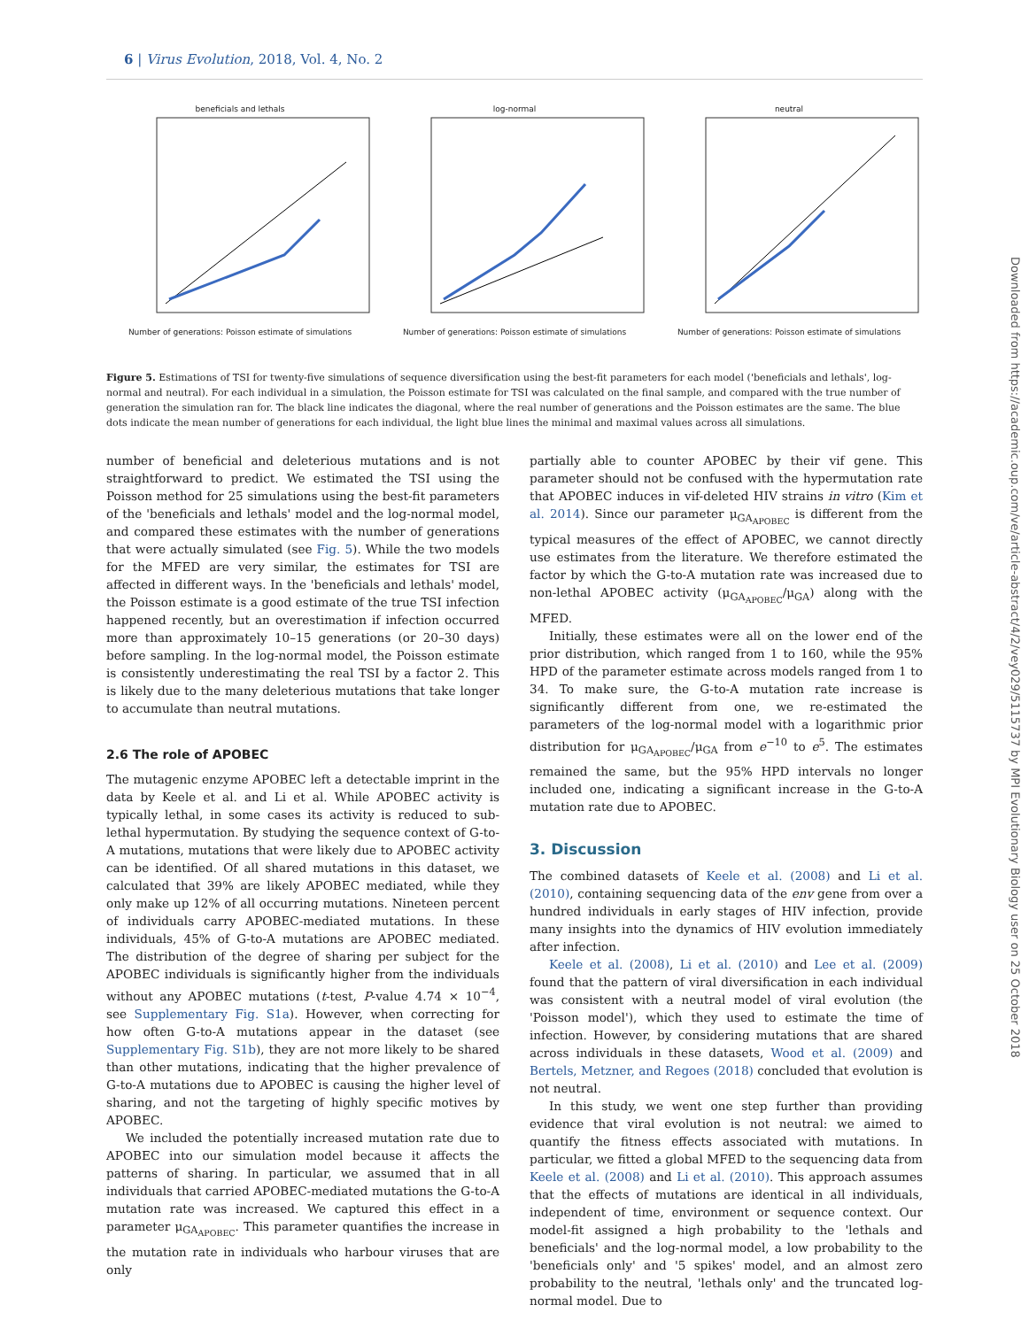6 | Virus Evolution, 2018, Vol. 4, No. 2
beneficials and lethals
Number of generations: Poisson estimate of simulations
log-normal
Number of generations: Poisson estimate of simulations
neutral
Number of generations: Poisson estimate of simulations
Figure 5. Estimations of TSI for twenty-five simulations of sequence diversification using the best-fit parameters for each model ('beneficials and lethals', log-normal and neutral). For each individual in a simulation, the Poisson estimate for TSI was calculated on the final sample, and compared with the true number of generation the simulation ran for. The black line indicates the diagonal, where the real number of generations and the Poisson estimates are the same. The blue dots indicate the mean number of generations for each individual, the light blue lines the minimal and maximal values across all simulations.
number of beneficial and deleterious mutations and is not straightforward to predict. We estimated the TSI using the Poisson method for 25 simulations using the best-fit parameters of the 'beneficials and lethals' model and the log-normal model, and compared these estimates with the number of generations that were actually simulated (see Fig. 5). While the two models for the MFED are very similar, the estimates for TSI are affected in different ways. In the 'beneficials and lethals' model, the Poisson estimate is a good estimate of the true TSI infection happened recently, but an overestimation if infection occurred more than approximately 10–15 generations (or 20–30 days) before sampling. In the log-normal model, the Poisson estimate is consistently underestimating the real TSI by a factor 2. This is likely due to the many deleterious mutations that take longer to accumulate than neutral mutations.
2.6 The role of APOBEC
The mutagenic enzyme APOBEC left a detectable imprint in the data by Keele et al. and Li et al. While APOBEC activity is typically lethal, in some cases its activity is reduced to sub-lethal hypermutation. By studying the sequence context of G-to-A mutations, mutations that were likely due to APOBEC activity can be identified. Of all shared mutations in this dataset, we calculated that 39% are likely APOBEC mediated, while they only make up 12% of all occurring mutations. Nineteen percent of individuals carry APOBEC-mediated mutations. In these individuals, 45% of G-to-A mutations are APOBEC mediated. The distribution of the degree of sharing per subject for the APOBEC individuals is significantly higher from the individuals without any APOBEC mutations (t-test, P-value 4.74 × 10<sup>−4</sup>, see Supplementary Fig. S1a). However, when correcting for how often G-to-A mutations appear in the dataset (see Supplementary Fig. S1b), they are not more likely to be shared than other mutations, indicating that the higher prevalence of G-to-A mutations due to APOBEC is causing the higher level of sharing, and not the targeting of highly specific motives by APOBEC.
We included the potentially increased mutation rate due to APOBEC into our simulation model because it affects the patterns of sharing. In particular, we assumed that in all individuals that carried APOBEC-mediated mutations the G-to-A mutation rate was increased. We captured this effect in a parameter μ<sub>GA<sub>APOBEC</sub></sub>. This parameter quantifies the increase in the mutation rate in individuals who harbour viruses that are only
partially able to counter APOBEC by their vif gene. This parameter should not be confused with the hypermutation rate that APOBEC induces in vif-deleted HIV strains in vitro (Kim et al. 2014). Since our parameter μ<sub>GA<sub>APOBEC</sub></sub> is different from the typical measures of the effect of APOBEC, we cannot directly use estimates from the literature. We therefore estimated the factor by which the G-to-A mutation rate was increased due to non-lethal APOBEC activity (μ<sub>GA<sub>APOBEC</sub></sub>/μ<sub>GA</sub>) along with the MFED.
Initially, these estimates were all on the lower end of the prior distribution, which ranged from 1 to 160, while the 95% HPD of the parameter estimate across models ranged from 1 to 34. To make sure, the G-to-A mutation rate increase is significantly different from one, we re-estimated the parameters of the log-normal model with a logarithmic prior distribution for μ<sub>GA<sub>APOBEC</sub></sub>/μ<sub>GA</sub> from e<sup>−10</sup> to e<sup>5</sup>. The estimates remained the same, but the 95% HPD intervals no longer included one, indicating a significant increase in the G-to-A mutation rate due to APOBEC.
3. Discussion
The combined datasets of Keele et al. (2008) and Li et al. (2010), containing sequencing data of the env gene from over a hundred individuals in early stages of HIV infection, provide many insights into the dynamics of HIV evolution immediately after infection.
Keele et al. (2008), Li et al. (2010) and Lee et al. (2009) found that the pattern of viral diversification in each individual was consistent with a neutral model of viral evolution (the 'Poisson model'), which they used to estimate the time of infection. However, by considering mutations that are shared across individuals in these datasets, Wood et al. (2009) and Bertels, Metzner, and Regoes (2018) concluded that evolution is not neutral.
In this study, we went one step further than providing evidence that viral evolution is not neutral: we aimed to quantify the fitness effects associated with mutations. In particular, we fitted a global MFED to the sequencing data from Keele et al. (2008) and Li et al. (2010). This approach assumes that the effects of mutations are identical in all individuals, independent of time, environment or sequence context. Our model-fit assigned a high probability to the 'lethals and beneficials' and the log-normal model, a low probability to the 'beneficials only' and '5 spikes' model, and an almost zero probability to the neutral, 'lethals only' and the truncated log-normal model. Due to
Downloaded from https://academic.oup.com/ve/article-abstract/4/2/vey029/5115737 by MPI Evolutionary Biology user on 25 October 2018